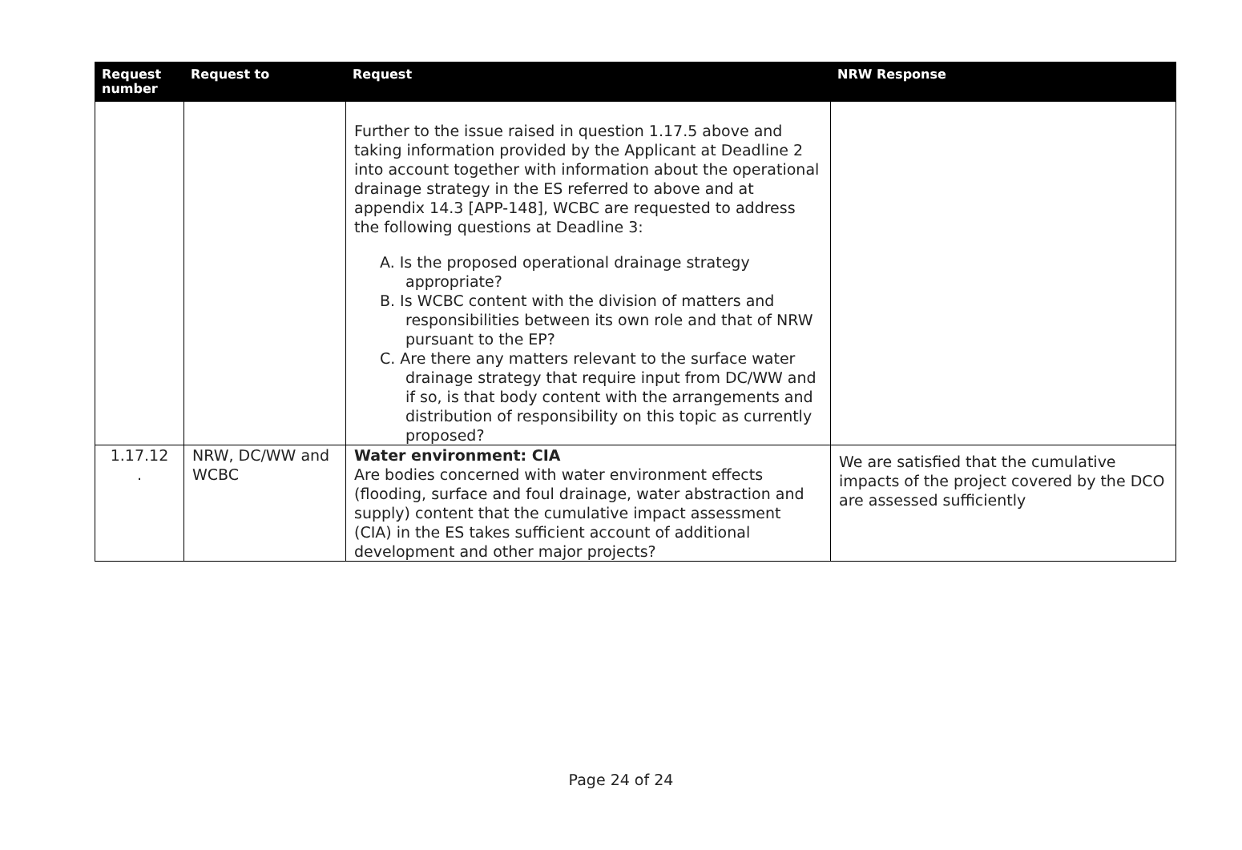| Request number | Request to | Request | NRW Response |
| --- | --- | --- | --- |
| | | Further to the issue raised in question 1.17.5 above and taking information provided by the Applicant at Deadline 2 into account together with information about the operational drainage strategy in the ES referred to above and at appendix 14.3 [APP-148], WCBC are requested to address the following questions at Deadline 3: A. Is the proposed operational drainage strategy appropriate? B. Is WCBC content with the division of matters and responsibilities between its own role and that of NRW pursuant to the EP? C. Are there any matters relevant to the surface water drainage strategy that require input from DC/WW and if so, is that body content with the arrangements and distribution of responsibility on this topic as currently proposed? | |
| 1.17.12 . | NRW, DC/WW and WCBC | Water environment: CIA Are bodies concerned with water environment effects (flooding, surface and foul drainage, water abstraction and supply) content that the cumulative impact assessment (CIA) in the ES takes sufficient account of additional development and other major projects? | We are satisfied that the cumulative impacts of the project covered by the DCO are assessed sufficiently |
Page 24 of 24